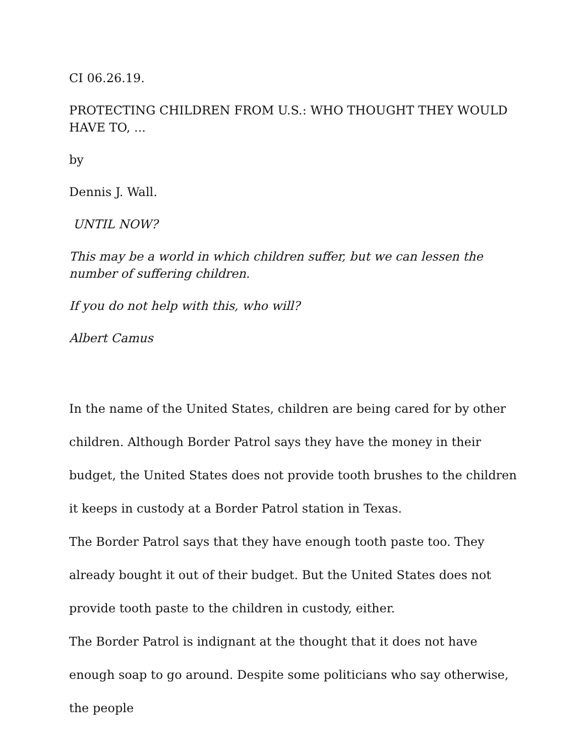CI 06.26.19.
PROTECTING CHILDREN FROM U.S.: WHO THOUGHT THEY WOULD HAVE TO, ...
by
Dennis J. Wall.
UNTIL NOW?
This may be a world in which children suffer, but we can lessen the number of suffering children.
If you do not help with this, who will?
Albert Camus
In the name of the United States, children are being cared for by other children. Although Border Patrol says they have the money in their budget, the United States does not provide tooth brushes to the children it keeps in custody at a Border Patrol station in Texas.
The Border Patrol says that they have enough tooth paste too. They already bought it out of their budget. But the United States does not provide tooth paste to the children in custody, either.
The Border Patrol is indignant at the thought that it does not have enough soap to go around. Despite some politicians who say otherwise, the people